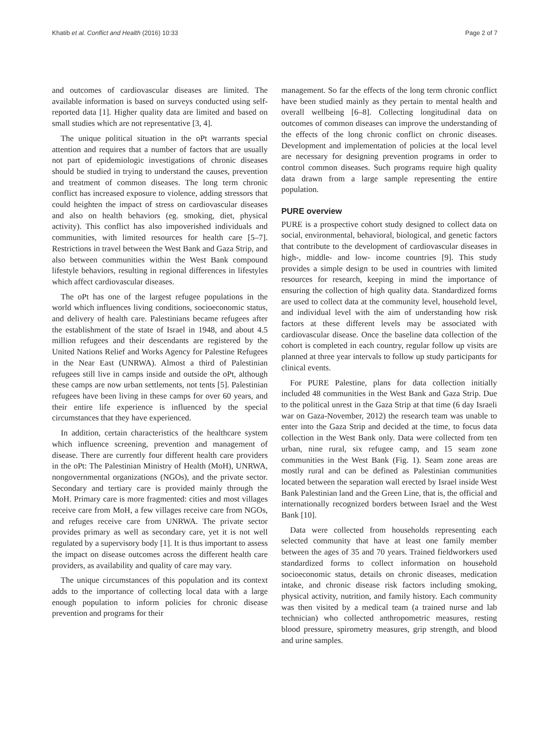Khatib et al. Conflict and Health (2016) 10:33 Page 2 of 7
and outcomes of cardiovascular diseases are limited. The available information is based on surveys conducted using self-reported data [1]. Higher quality data are limited and based on small studies which are not representative [3, 4].
The unique political situation in the oPt warrants special attention and requires that a number of factors that are usually not part of epidemiologic investigations of chronic diseases should be studied in trying to understand the causes, prevention and treatment of common diseases. The long term chronic conflict has increased exposure to violence, adding stressors that could heighten the impact of stress on cardiovascular diseases and also on health behaviors (eg. smoking, diet, physical activity). This conflict has also impoverished individuals and communities, with limited resources for health care [5–7]. Restrictions in travel between the West Bank and Gaza Strip, and also between communities within the West Bank compound lifestyle behaviors, resulting in regional differences in lifestyles which affect cardiovascular diseases.
The oPt has one of the largest refugee populations in the world which influences living conditions, socioeconomic status, and delivery of health care. Palestinians became refugees after the establishment of the state of Israel in 1948, and about 4.5 million refugees and their descendants are registered by the United Nations Relief and Works Agency for Palestine Refugees in the Near East (UNRWA). Almost a third of Palestinian refugees still live in camps inside and outside the oPt, although these camps are now urban settlements, not tents [5]. Palestinian refugees have been living in these camps for over 60 years, and their entire life experience is influenced by the special circumstances that they have experienced.
In addition, certain characteristics of the healthcare system which influence screening, prevention and management of disease. There are currently four different health care providers in the oPt: The Palestinian Ministry of Health (MoH), UNRWA, nongovernmental organizations (NGOs), and the private sector. Secondary and tertiary care is provided mainly through the MoH. Primary care is more fragmented: cities and most villages receive care from MoH, a few villages receive care from NGOs, and refuges receive care from UNRWA. The private sector provides primary as well as secondary care, yet it is not well regulated by a supervisory body [1]. It is thus important to assess the impact on disease outcomes across the different health care providers, as availability and quality of care may vary.
The unique circumstances of this population and its context adds to the importance of collecting local data with a large enough population to inform policies for chronic disease prevention and programs for their
management. So far the effects of the long term chronic conflict have been studied mainly as they pertain to mental health and overall wellbeing [6–8]. Collecting longitudinal data on outcomes of common diseases can improve the understanding of the effects of the long chronic conflict on chronic diseases. Development and implementation of policies at the local level are necessary for designing prevention programs in order to control common diseases. Such programs require high quality data drawn from a large sample representing the entire population.
PURE overview
PURE is a prospective cohort study designed to collect data on social, environmental, behavioral, biological, and genetic factors that contribute to the development of cardiovascular diseases in high-, middle- and low- income countries [9]. This study provides a simple design to be used in countries with limited resources for research, keeping in mind the importance of ensuring the collection of high quality data. Standardized forms are used to collect data at the community level, household level, and individual level with the aim of understanding how risk factors at these different levels may be associated with cardiovascular disease. Once the baseline data collection of the cohort is completed in each country, regular follow up visits are planned at three year intervals to follow up study participants for clinical events.
For PURE Palestine, plans for data collection initially included 48 communities in the West Bank and Gaza Strip. Due to the political unrest in the Gaza Strip at that time (6 day Israeli war on Gaza-November, 2012) the research team was unable to enter into the Gaza Strip and decided at the time, to focus data collection in the West Bank only. Data were collected from ten urban, nine rural, six refugee camp, and 15 seam zone communities in the West Bank (Fig. 1). Seam zone areas are mostly rural and can be defined as Palestinian communities located between the separation wall erected by Israel inside West Bank Palestinian land and the Green Line, that is, the official and internationally recognized borders between Israel and the West Bank [10].
Data were collected from households representing each selected community that have at least one family member between the ages of 35 and 70 years. Trained fieldworkers used standardized forms to collect information on household socioeconomic status, details on chronic diseases, medication intake, and chronic disease risk factors including smoking, physical activity, nutrition, and family history. Each community was then visited by a medical team (a trained nurse and lab technician) who collected anthropometric measures, resting blood pressure, spirometry measures, grip strength, and blood and urine samples.